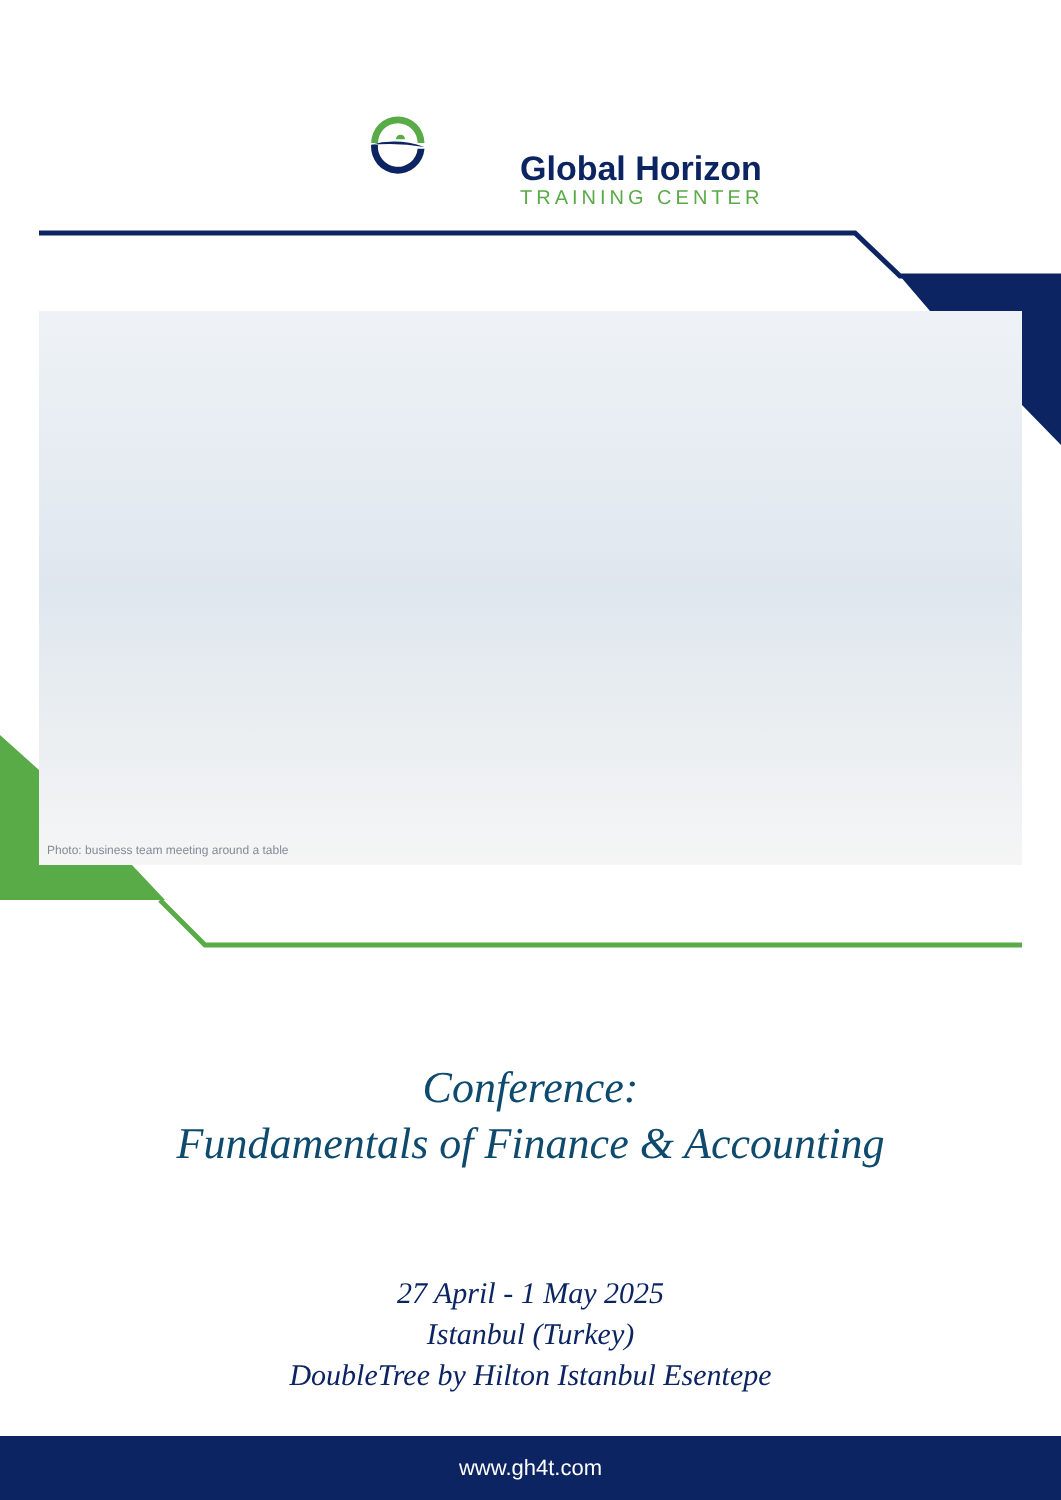Global Horizon
TRAINING CENTER
Photo: business team meeting around a table
Conference:
Fundamentals of Finance & Accounting
27 April - 1 May 2025
Istanbul (Turkey)
DoubleTree by Hilton Istanbul Esentepe
www.gh4t.com